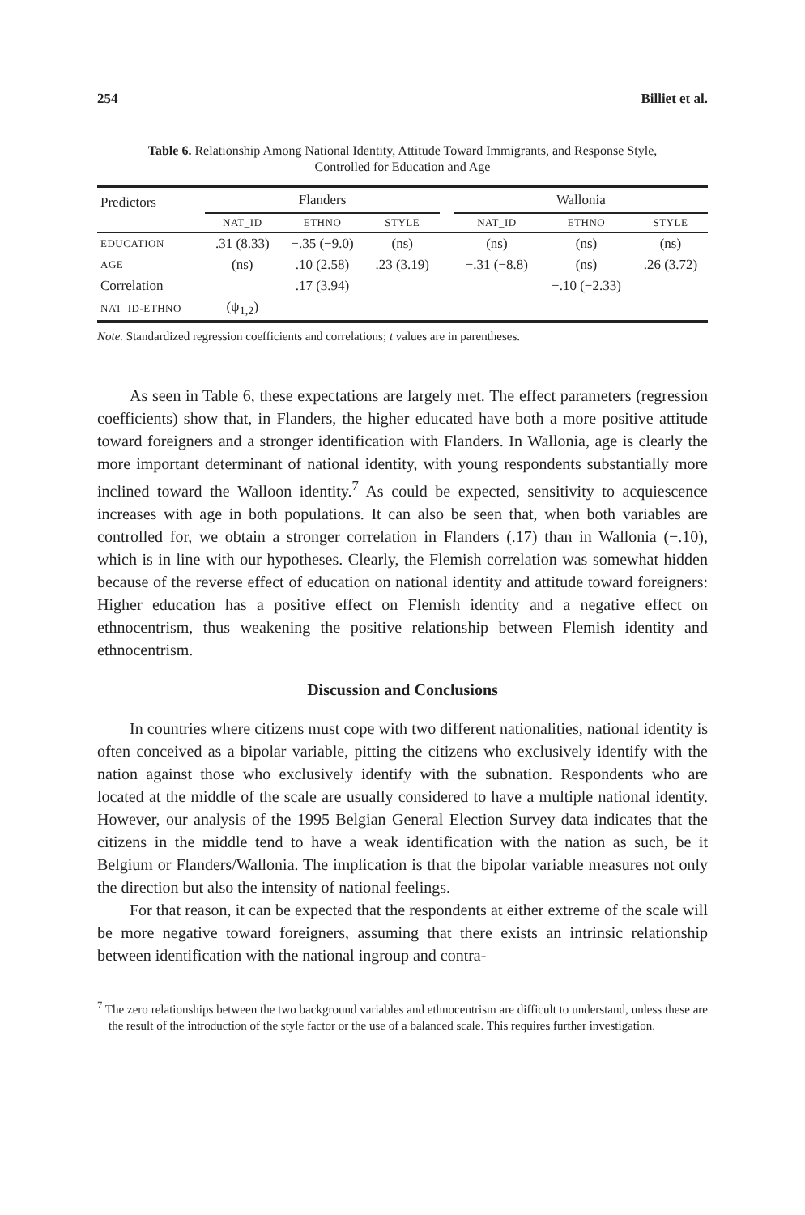254 Billiet et al.
Table 6. Relationship Among National Identity, Attitude Toward Immigrants, and Response Style,
Controlled for Education and Age
| Predictors | Flanders | | | | Wallonia | | |
| --- | --- | --- | --- | --- | --- | --- | --- |
| | NAT_ID | ETHNO | STYLE | | NAT_ID | ETHNO | STYLE |
| EDUCATION | .31 (8.33) | −.35 (−9.0) | (ns) | | (ns) | (ns) | (ns) |
| AGE | (ns) | .10 (2.58) | .23 (3.19) | | −.31 (−8.8) | (ns) | .26 (3.72) |
| Correlation | | .17 (3.94) | | | | −.10 (−2.33) | |
| NAT_ID-ETHNO | (ψ<sub>1,2</sub>) | | | | | | |
Note. Standardized regression coefficients and correlations; t values are in parentheses.
As seen in Table 6, these expectations are largely met. The effect parameters (regression coefficients) show that, in Flanders, the higher educated have both a more positive attitude toward foreigners and a stronger identification with Flanders. In Wallonia, age is clearly the more important determinant of national identity, with young respondents substantially more inclined toward the Walloon identity.<sup>7</sup> As could be expected, sensitivity to acquiescence increases with age in both populations. It can also be seen that, when both variables are controlled for, we obtain a stronger correlation in Flanders (.17) than in Wallonia (−.10), which is in line with our hypotheses. Clearly, the Flemish correlation was somewhat hidden because of the reverse effect of education on national identity and attitude toward foreigners: Higher education has a positive effect on Flemish identity and a negative effect on ethnocentrism, thus weakening the positive relationship between Flemish identity and ethnocentrism.
Discussion and Conclusions
In countries where citizens must cope with two different nationalities, national identity is often conceived as a bipolar variable, pitting the citizens who exclusively identify with the nation against those who exclusively identify with the subnation. Respondents who are located at the middle of the scale are usually considered to have a multiple national identity. However, our analysis of the 1995 Belgian General Election Survey data indicates that the citizens in the middle tend to have a weak identification with the nation as such, be it Belgium or Flanders/Wallonia. The implication is that the bipolar variable measures not only the direction but also the intensity of national feelings.
For that reason, it can be expected that the respondents at either extreme of the scale will be more negative toward foreigners, assuming that there exists an intrinsic relationship between identification with the national ingroup and contra-
<sup>7</sup> The zero relationships between the two background variables and ethnocentrism are difficult to understand, unless these are the result of the introduction of the style factor or the use of a balanced scale. This requires further investigation.